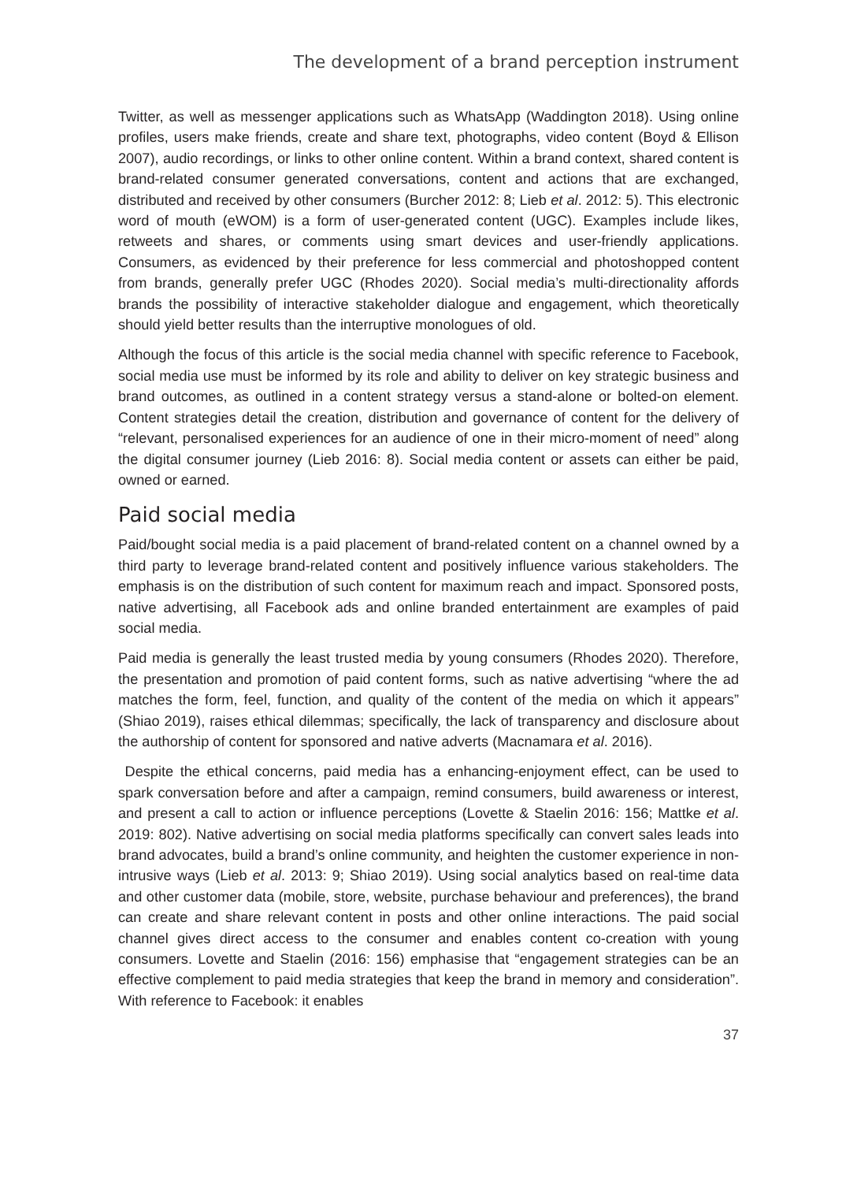The development of a brand perception instrument
Twitter, as well as messenger applications such as WhatsApp (Waddington 2018). Using online profiles, users make friends, create and share text, photographs, video content (Boyd & Ellison 2007), audio recordings, or links to other online content. Within a brand context, shared content is brand-related consumer generated conversations, content and actions that are exchanged, distributed and received by other consumers (Burcher 2012: 8; Lieb et al. 2012: 5). This electronic word of mouth (eWOM) is a form of user-generated content (UGC). Examples include likes, retweets and shares, or comments using smart devices and user-friendly applications. Consumers, as evidenced by their preference for less commercial and photoshopped content from brands, generally prefer UGC (Rhodes 2020). Social media’s multi-directionality affords brands the possibility of interactive stakeholder dialogue and engagement, which theoretically should yield better results than the interruptive monologues of old.
Although the focus of this article is the social media channel with specific reference to Facebook, social media use must be informed by its role and ability to deliver on key strategic business and brand outcomes, as outlined in a content strategy versus a stand-alone or bolted-on element. Content strategies detail the creation, distribution and governance of content for the delivery of “relevant, personalised experiences for an audience of one in their micro-moment of need” along the digital consumer journey (Lieb 2016: 8). Social media content or assets can either be paid, owned or earned.
Paid social media
Paid/bought social media is a paid placement of brand-related content on a channel owned by a third party to leverage brand-related content and positively influence various stakeholders. The emphasis is on the distribution of such content for maximum reach and impact. Sponsored posts, native advertising, all Facebook ads and online branded entertainment are examples of paid social media.
Paid media is generally the least trusted media by young consumers (Rhodes 2020). Therefore, the presentation and promotion of paid content forms, such as native advertising “where the ad matches the form, feel, function, and quality of the content of the media on which it appears” (Shiao 2019), raises ethical dilemmas; specifically, the lack of transparency and disclosure about the authorship of content for sponsored and native adverts (Macnamara et al. 2016).
Despite the ethical concerns, paid media has a enhancing-enjoyment effect, can be used to spark conversation before and after a campaign, remind consumers, build awareness or interest, and present a call to action or influence perceptions (Lovette & Staelin 2016: 156; Mattke et al. 2019: 802). Native advertising on social media platforms specifically can convert sales leads into brand advocates, build a brand’s online community, and heighten the customer experience in non-intrusive ways (Lieb et al. 2013: 9; Shiao 2019). Using social analytics based on real-time data and other customer data (mobile, store, website, purchase behaviour and preferences), the brand can create and share relevant content in posts and other online interactions. The paid social channel gives direct access to the consumer and enables content co-creation with young consumers. Lovette and Staelin (2016: 156) emphasise that “engagement strategies can be an effective complement to paid media strategies that keep the brand in memory and consideration”. With reference to Facebook: it enables
37